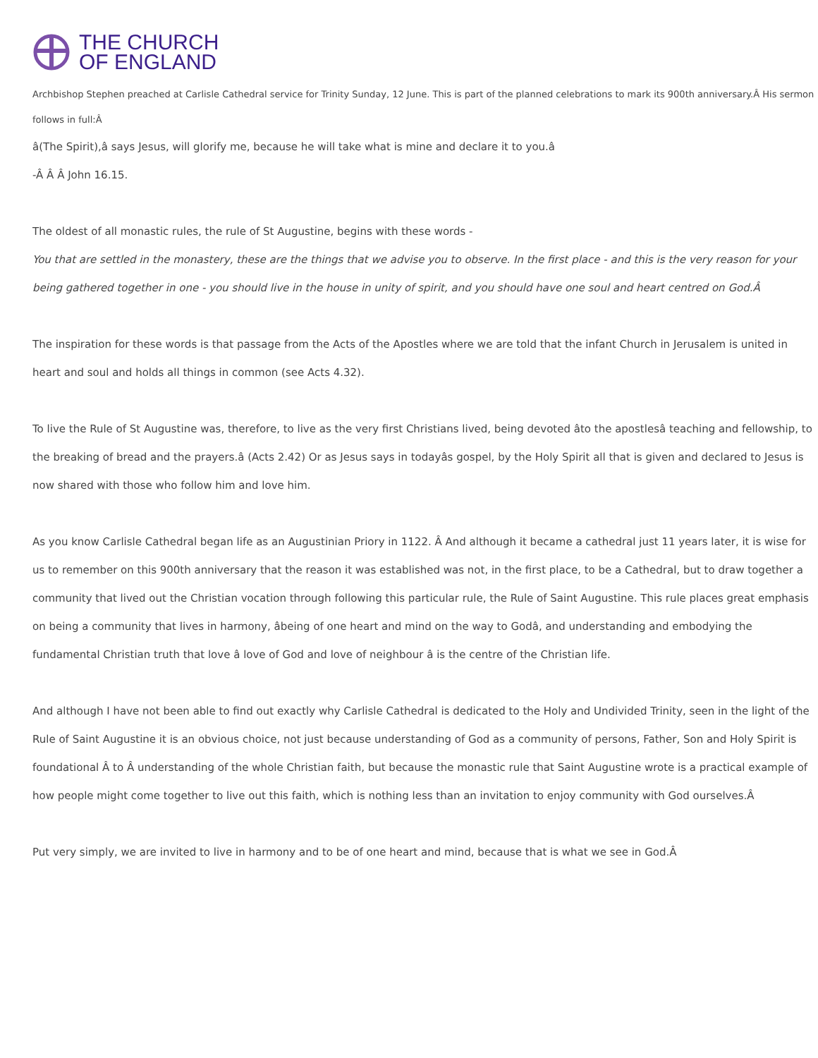THE CHURCH
OF ENGLAND
Archbishop Stephen preached at Carlisle Cathedral service for Trinity Sunday, 12 June. This is part of the planned celebrations to mark its 900th anniversary.Â His sermon follows in full:Â
â(The Spirit),â says Jesus, will glorify me, because he will take what is mine and declare it to you.â
-Â Â Â John 16.15.
The oldest of all monastic rules, the rule of St Augustine, begins with these words -
You that are settled in the monastery, these are the things that we advise you to observe. In the first place - and this is the very reason for your being gathered together in one - you should live in the house in unity of spirit, and you should have one soul and heart centred on God.Â
The inspiration for these words is that passage from the Acts of the Apostles where we are told that the infant Church in Jerusalem is united in heart and soul and holds all things in common (see Acts 4.32).
To live the Rule of St Augustine was, therefore, to live as the very first Christians lived, being devoted âto the apostlesâ teaching and fellowship, to the breaking of bread and the prayers.â (Acts 2.42) Or as Jesus says in todayâs gospel, by the Holy Spirit all that is given and declared to Jesus is now shared with those who follow him and love him.
As you know Carlisle Cathedral began life as an Augustinian Priory in 1122. Â And although it became a cathedral just 11 years later, it is wise for us to remember on this 900th anniversary that the reason it was established was not, in the first place, to be a Cathedral, but to draw together a community that lived out the Christian vocation through following this particular rule, the Rule of Saint Augustine. This rule places great emphasis on being a community that lives in harmony, âbeing of one heart and mind on the way to Godâ, and understanding and embodying the fundamental Christian truth that love â love of God and love of neighbour â is the centre of the Christian life.
And although I have not been able to find out exactly why Carlisle Cathedral is dedicated to the Holy and Undivided Trinity, seen in the light of the Rule of Saint Augustine it is an obvious choice, not just because understanding of God as a community of persons, Father, Son and Holy Spirit is foundational Â to Â understanding of the whole Christian faith, but because the monastic rule that Saint Augustine wrote is a practical example of how people might come together to live out this faith, which is nothing less than an invitation to enjoy community with God ourselves.Â
Put very simply, we are invited to live in harmony and to be of one heart and mind, because that is what we see in God.Â